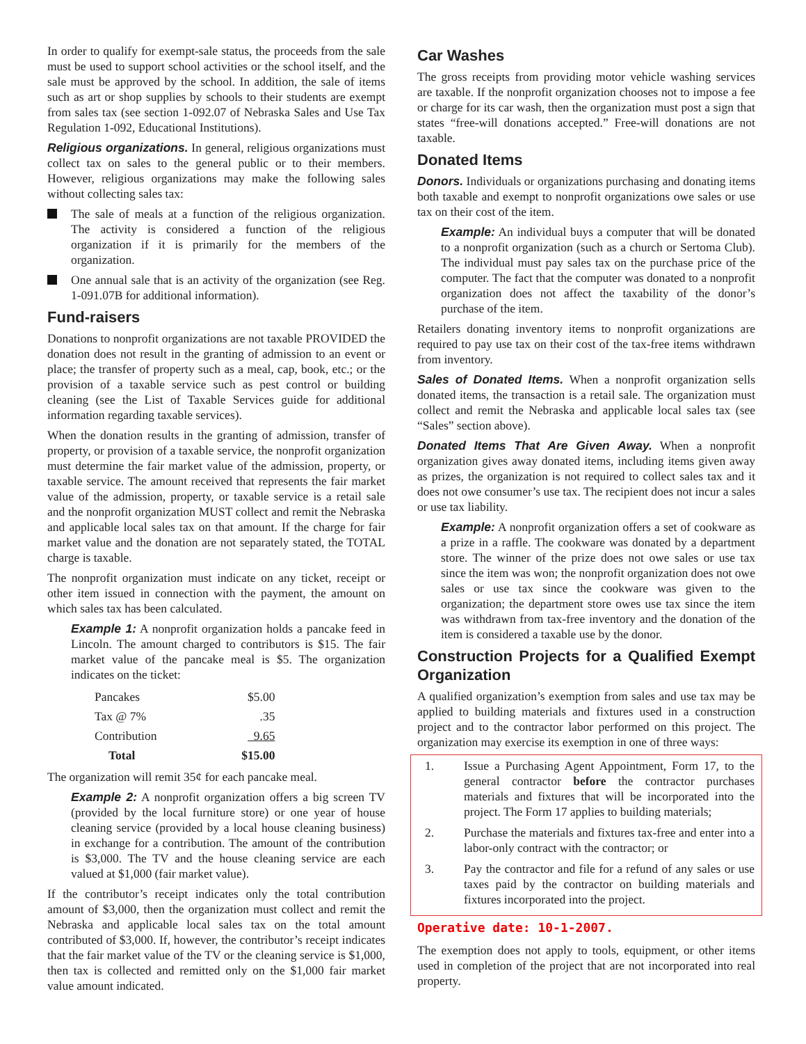In order to qualify for exempt-sale status, the proceeds from the sale must be used to support school activities or the school itself, and the sale must be approved by the school. In addition, the sale of items such as art or shop supplies by schools to their students are exempt from sales tax (see section 1-092.07 of Nebraska Sales and Use Tax Regulation 1-092, Educational Institutions).
Religious organizations. In general, religious organizations must collect tax on sales to the general public or to their members. However, religious organizations may make the following sales without collecting sales tax:
The sale of meals at a function of the religious organization. The activity is considered a function of the religious organization if it is primarily for the members of the organization.
One annual sale that is an activity of the organization (see Reg. 1-091.07B for additional information).
Fund-raisers
Donations to nonprofit organizations are not taxable PROVIDED the donation does not result in the granting of admission to an event or place; the transfer of property such as a meal, cap, book, etc.; or the provision of a taxable service such as pest control or building cleaning (see the List of Taxable Services guide for additional information regarding taxable services).
When the donation results in the granting of admission, transfer of property, or provision of a taxable service, the nonprofit organization must determine the fair market value of the admission, property, or taxable service. The amount received that represents the fair market value of the admission, property, or taxable service is a retail sale and the nonprofit organization MUST collect and remit the Nebraska and applicable local sales tax on that amount. If the charge for fair market value and the donation are not separately stated, the TOTAL charge is taxable.
The nonprofit organization must indicate on any ticket, receipt or other item issued in connection with the payment, the amount on which sales tax has been calculated.
Example 1: A nonprofit organization holds a pancake feed in Lincoln. The amount charged to contributors is $15. The fair market value of the pancake meal is $5. The organization indicates on the ticket:
| Pancakes | $5.00 |
| Tax @ 7% | .35 |
| Contribution | 9.65 |
| Total | $15.00 |
The organization will remit 35¢ for each pancake meal.
Example 2: A nonprofit organization offers a big screen TV (provided by the local furniture store) or one year of house cleaning service (provided by a local house cleaning business) in exchange for a contribution. The amount of the contribution is $3,000. The TV and the house cleaning service are each valued at $1,000 (fair market value).
If the contributor’s receipt indicates only the total contribution amount of $3,000, then the organization must collect and remit the Nebraska and applicable local sales tax on the total amount contributed of $3,000. If, however, the contributor’s receipt indicates that the fair market value of the TV or the cleaning service is $1,000, then tax is collected and remitted only on the $1,000 fair market value amount indicated.
Car Washes
The gross receipts from providing motor vehicle washing services are taxable. If the nonprofit organization chooses not to impose a fee or charge for its car wash, then the organization must post a sign that states “free-will donations accepted.” Free-will donations are not taxable.
Donated Items
Donors. Individuals or organizations purchasing and donating items both taxable and exempt to nonprofit organizations owe sales or use tax on their cost of the item.
Example: An individual buys a computer that will be donated to a nonprofit organization (such as a church or Sertoma Club). The individual must pay sales tax on the purchase price of the computer. The fact that the computer was donated to a nonprofit organization does not affect the taxability of the donor’s purchase of the item.
Retailers donating inventory items to nonprofit organizations are required to pay use tax on their cost of the tax-free items withdrawn from inventory.
Sales of Donated Items. When a nonprofit organization sells donated items, the transaction is a retail sale. The organization must collect and remit the Nebraska and applicable local sales tax (see “Sales” section above).
Donated Items That Are Given Away. When a nonprofit organization gives away donated items, including items given away as prizes, the organization is not required to collect sales tax and it does not owe consumer’s use tax. The recipient does not incur a sales or use tax liability.
Example: A nonprofit organization offers a set of cookware as a prize in a raffle. The cookware was donated by a department store. The winner of the prize does not owe sales or use tax since the item was won; the nonprofit organization does not owe sales or use tax since the cookware was given to the organization; the department store owes use tax since the item was withdrawn from tax-free inventory and the donation of the item is considered a taxable use by the donor.
Construction Projects for a Qualified Exempt Organization
A qualified organization’s exemption from sales and use tax may be applied to building materials and fixtures used in a construction project and to the contractor labor performed on this project. The organization may exercise its exemption in one of three ways:
1. Issue a Purchasing Agent Appointment, Form 17, to the general contractor before the contractor purchases materials and fixtures that will be incorporated into the project. The Form 17 applies to building materials;
2. Purchase the materials and fixtures tax-free and enter into a labor-only contract with the contractor; or
3. Pay the contractor and file for a refund of any sales or use taxes paid by the contractor on building materials and fixtures incorporated into the project.
Operative date: 10-1-2007.
The exemption does not apply to tools, equipment, or other items used in completion of the project that are not incorporated into real property.